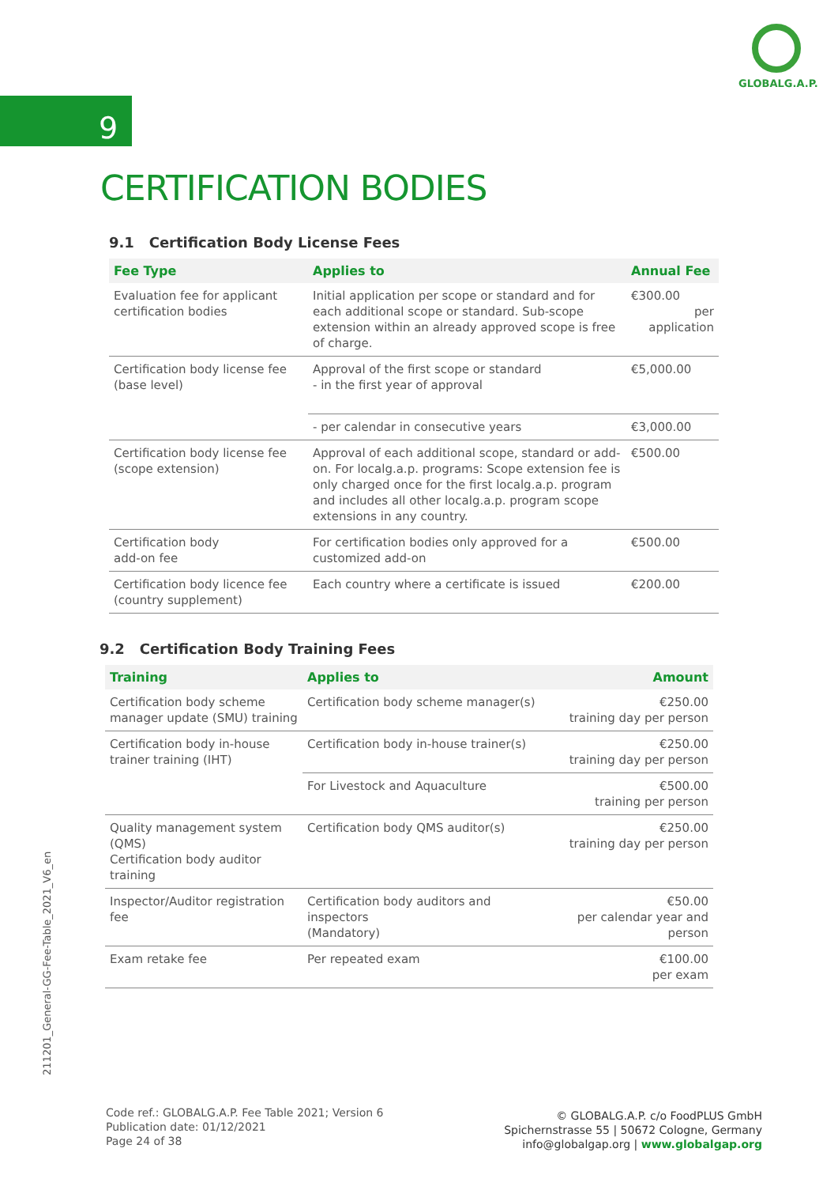GLOBALG.A.P.
9
CERTIFICATION BODIES
9.1 Certification Body License Fees
| Fee Type | Applies to | Annual Fee |
| --- | --- | --- |
| Evaluation fee for applicant certification bodies | Initial application per scope or standard and for each additional scope or standard. Sub-scope extension within an already approved scope is free of charge. | €300.00 per application |
| Certification body license fee (base level) | Approval of the first scope or standard - in the first year of approval | €5,000.00 |
| | - per calendar in consecutive years | €3,000.00 |
| Certification body license fee (scope extension) | Approval of each additional scope, standard or add-on. For localg.a.p. programs: Scope extension fee is only charged once for the first localg.a.p. program and includes all other localg.a.p. program scope extensions in any country. | €500.00 |
| Certification body add-on fee | For certification bodies only approved for a customized add-on | €500.00 |
| Certification body licence fee (country supplement) | Each country where a certificate is issued | €200.00 |
9.2 Certification Body Training Fees
| Training | Applies to | Amount |
| --- | --- | --- |
| Certification body scheme manager update (SMU) training | Certification body scheme manager(s) | €250.00 training day per person |
| Certification body in-house trainer training (IHT) | Certification body in-house trainer(s) | €250.00 training day per person |
| | For Livestock and Aquaculture | €500.00 training per person |
| Quality management system (QMS) Certification body auditor training | Certification body QMS auditor(s) | €250.00 training day per person |
| Inspector/Auditor registration fee | Certification body auditors and inspectors (Mandatory) | €50.00 per calendar year and person |
| Exam retake fee | Per repeated exam | €100.00 per exam |
211201_General-GG-Fee-Table_2021_V6_en
Code ref.: GLOBALG.A.P. Fee Table 2021; Version 6
Publication date: 01/12/2021
Page 24 of 38
© GLOBALG.A.P. c/o FoodPLUS GmbH
Spichernstrasse 55 | 50672 Cologne, Germany
info@globalgap.org | www.globalgap.org